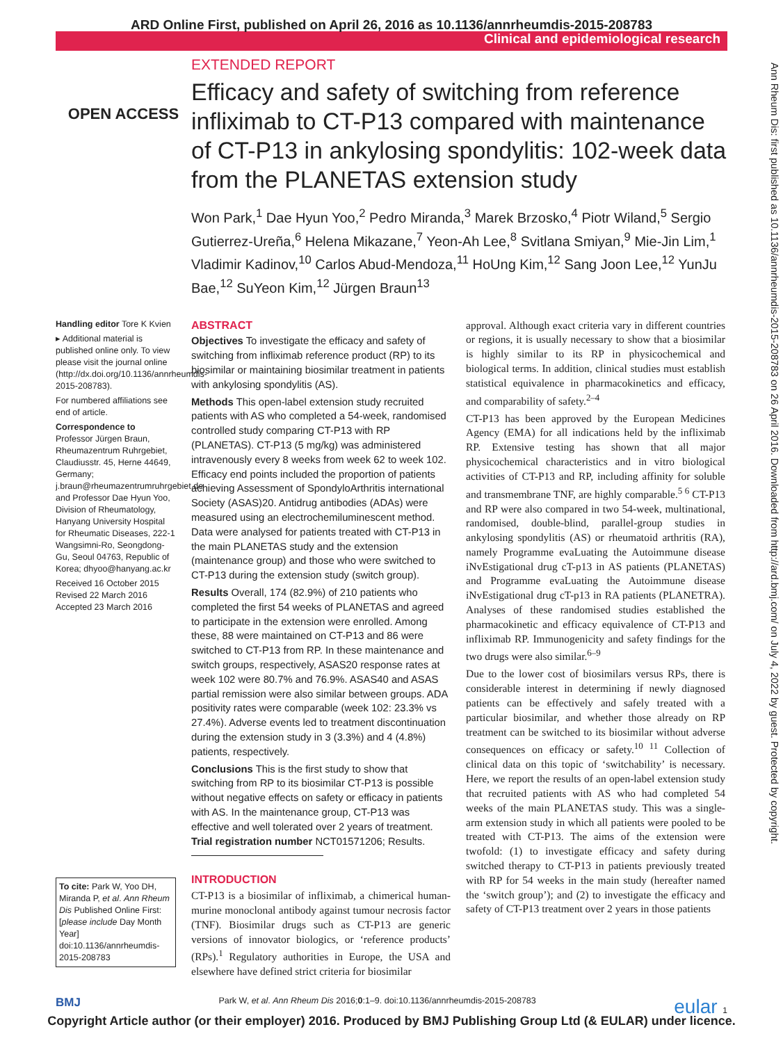ARD Online First, published on April 26, 2016 as 10.1136/annrheumdis-2015-208783
Clinical and epidemiological research
Ann Rheum Dis: first published as 10.1136/annrheumdis-2015-208783 on 26 April 2016. Downloaded from http://ard.bmj.com/ on July 4, 2022 by guest. Protected by copyright.
OPEN ACCESS
EXTENDED REPORT
Efficacy and safety of switching from reference infliximab to CT-P13 compared with maintenance of CT-P13 in ankylosing spondylitis: 102-week data from the PLANETAS extension study
Won Park,<sup>1</sup> Dae Hyun Yoo,<sup>2</sup> Pedro Miranda,<sup>3</sup> Marek Brzosko,<sup>4</sup> Piotr Wiland,<sup>5</sup> Sergio Gutierrez-Ureña,<sup>6</sup> Helena Mikazane,<sup>7</sup> Yeon-Ah Lee,<sup>8</sup> Svitlana Smiyan,<sup>9</sup> Mie-Jin Lim,<sup>1</sup> Vladimir Kadinov,<sup>10</sup> Carlos Abud-Mendoza,<sup>11</sup> HoUng Kim,<sup>12</sup> Sang Joon Lee,<sup>12</sup> YunJu Bae,<sup>12</sup> SuYeon Kim,<sup>12</sup> Jürgen Braun<sup>13</sup>
Handling editor Tore K Kvien
▸ Additional material is published online only. To view please visit the journal online (http://dx.doi.org/10.1136/annrheumdis-2015-208783).
For numbered affiliations see end of article.
Correspondence to
Professor Jürgen Braun, Rheumazentrum Ruhrgebiet, Claudiusstr. 45, Herne 44649, Germany; j.braun@rheumazentrumruhrgebiet.de and Professor Dae Hyun Yoo, Division of Rheumatology, Hanyang University Hospital for Rheumatic Diseases, 222-1 Wangsimni-Ro, Seongdong-Gu, Seoul 04763, Republic of Korea; dhyoo@hanyang.ac.kr
Received 16 October 2015
Revised 22 March 2016
Accepted 23 March 2016
To cite: Park W, Yoo DH, Miranda P, et al. Ann Rheum Dis Published Online First: [please include Day Month Year] doi:10.1136/annrheumdis-2015-208783
ABSTRACT
Objectives To investigate the efficacy and safety of switching from infliximab reference product (RP) to its biosimilar or maintaining biosimilar treatment in patients with ankylosing spondylitis (AS).
Methods This open-label extension study recruited patients with AS who completed a 54-week, randomised controlled study comparing CT-P13 with RP (PLANETAS). CT-P13 (5 mg/kg) was administered intravenously every 8 weeks from week 62 to week 102. Efficacy end points included the proportion of patients achieving Assessment of SpondyloArthritis international Society (ASAS)20. Antidrug antibodies (ADAs) were measured using an electrochemiluminescent method. Data were analysed for patients treated with CT-P13 in the main PLANETAS study and the extension (maintenance group) and those who were switched to CT-P13 during the extension study (switch group).
Results Overall, 174 (82.9%) of 210 patients who completed the first 54 weeks of PLANETAS and agreed to participate in the extension were enrolled. Among these, 88 were maintained on CT-P13 and 86 were switched to CT-P13 from RP. In these maintenance and switch groups, respectively, ASAS20 response rates at week 102 were 80.7% and 76.9%. ASAS40 and ASAS partial remission were also similar between groups. ADA positivity rates were comparable (week 102: 23.3% vs 27.4%). Adverse events led to treatment discontinuation during the extension study in 3 (3.3%) and 4 (4.8%) patients, respectively.
Conclusions This is the first study to show that switching from RP to its biosimilar CT-P13 is possible without negative effects on safety or efficacy in patients with AS. In the maintenance group, CT-P13 was effective and well tolerated over 2 years of treatment.
Trial registration number NCT01571206; Results.
INTRODUCTION
CT-P13 is a biosimilar of infliximab, a chimerical human-murine monoclonal antibody against tumour necrosis factor (TNF). Biosimilar drugs such as CT-P13 are generic versions of innovator biologics, or ‘reference products’ (RPs).<sup>1</sup> Regulatory authorities in Europe, the USA and elsewhere have defined strict criteria for biosimilar
approval. Although exact criteria vary in different countries or regions, it is usually necessary to show that a biosimilar is highly similar to its RP in physicochemical and biological terms. In addition, clinical studies must establish statistical equivalence in pharmacokinetics and efficacy, and comparability of safety.<sup>2–4</sup>
CT-P13 has been approved by the European Medicines Agency (EMA) for all indications held by the infliximab RP. Extensive testing has shown that all major physicochemical characteristics and in vitro biological activities of CT-P13 and RP, including affinity for soluble and transmembrane TNF, are highly comparable.<sup>5 6</sup> CT-P13 and RP were also compared in two 54-week, multinational, randomised, double-blind, parallel-group studies in ankylosing spondylitis (AS) or rheumatoid arthritis (RA), namely Programme evaLuating the Autoimmune disease iNvEstigational drug cT-p13 in AS patients (PLANETAS) and Programme evaLuating the Autoimmune disease iNvEstigational drug cT-p13 in RA patients (PLANETRA). Analyses of these randomised studies established the pharmacokinetic and efficacy equivalence of CT-P13 and infliximab RP. Immunogenicity and safety findings for the two drugs were also similar.<sup>6–9</sup>
Due to the lower cost of biosimilars versus RPs, there is considerable interest in determining if newly diagnosed patients can be effectively and safely treated with a particular biosimilar, and whether those already on RP treatment can be switched to its biosimilar without adverse consequences on efficacy or safety.<sup>10 11</sup> Collection of clinical data on this topic of ‘switchability’ is necessary. Here, we report the results of an open-label extension study that recruited patients with AS who had completed 54 weeks of the main PLANETAS study. This was a single-arm extension study in which all patients were pooled to be treated with CT-P13. The aims of the extension were twofold: (1) to investigate efficacy and safety during switched therapy to CT-P13 in patients previously treated with RP for 54 weeks in the main study (hereafter named the ‘switch group’); and (2) to investigate the efficacy and safety of CT-P13 treatment over 2 years in those patients
BMJ Park W, et al. Ann Rheum Dis 2016;0:1–9. doi:10.1136/annrheumdis-2015-208783 eular 1
Copyright Article author (or their employer) 2016. Produced by BMJ Publishing Group Ltd (& EULAR) under licence.